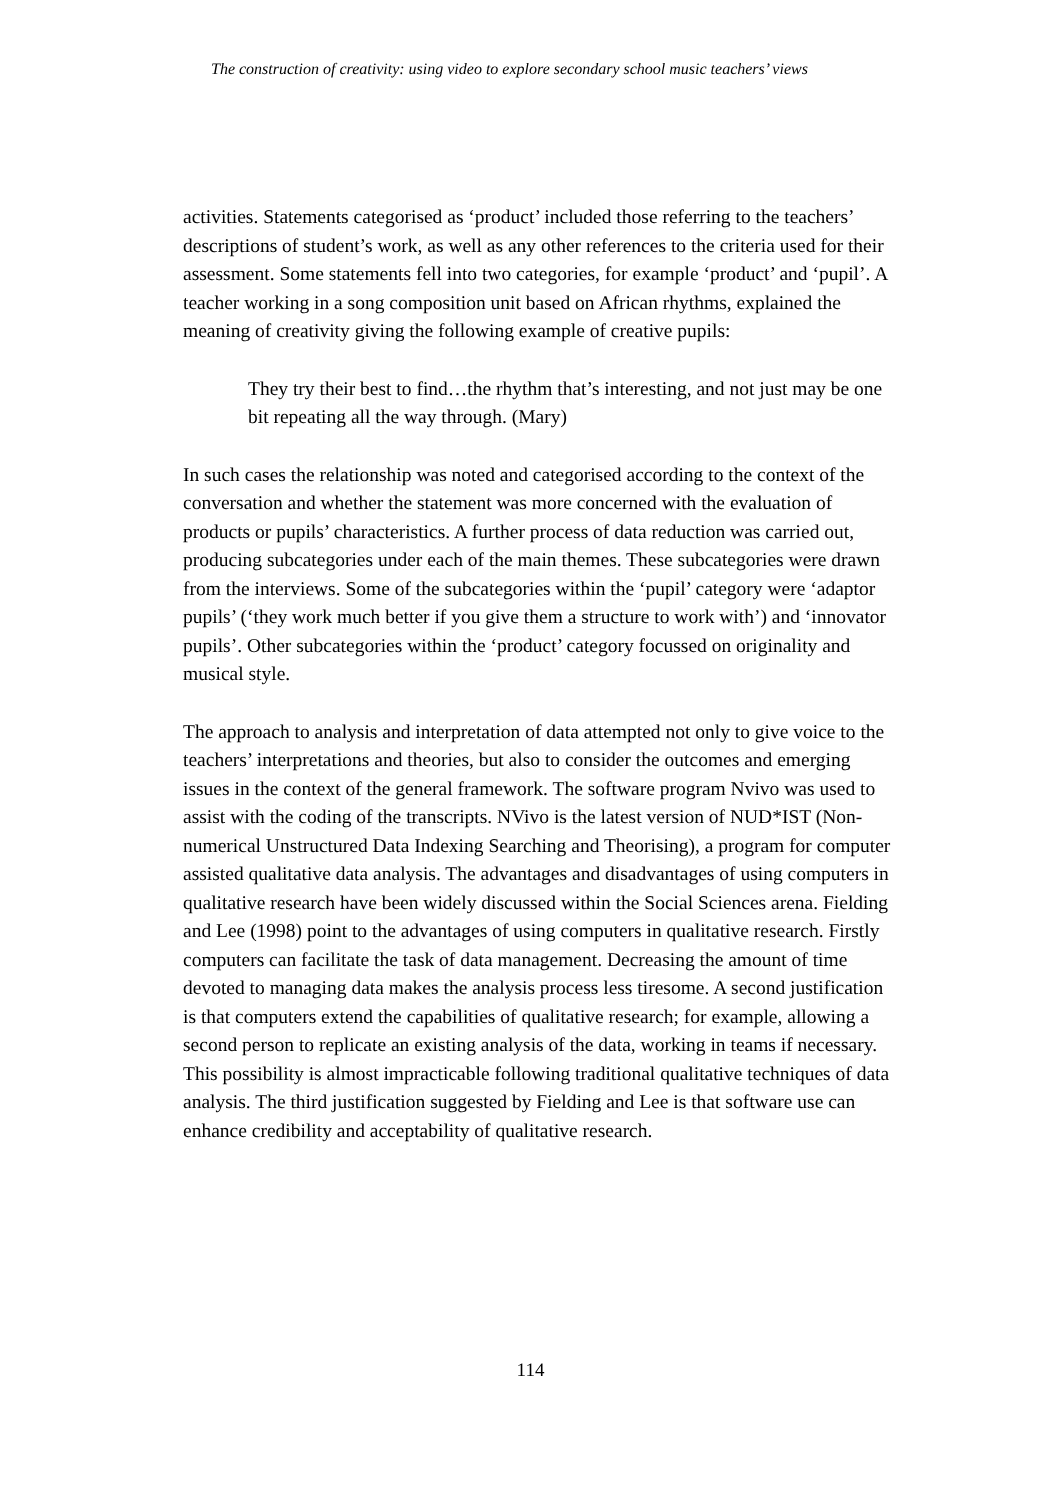The construction of creativity: using video to explore secondary school music teachers’ views
activities. Statements categorised as ‘product’ included those referring to the teachers’ descriptions of student’s work, as well as any other references to the criteria used for their assessment. Some statements fell into two categories, for example ‘product’ and ‘pupil’. A teacher working in a song composition unit based on African rhythms, explained the meaning of creativity giving the following example of creative pupils:
They try their best to find…the rhythm that’s interesting, and not just may be one bit repeating all the way through. (Mary)
In such cases the relationship was noted and categorised according to the context of the conversation and whether the statement was more concerned with the evaluation of products or pupils’ characteristics. A further process of data reduction was carried out, producing subcategories under each of the main themes. These subcategories were drawn from the interviews. Some of the subcategories within the ‘pupil’ category were ‘adaptor pupils’ (‘they work much better if you give them a structure to work with’) and ‘innovator pupils’. Other subcategories within the ‘product’ category focussed on originality and musical style.
The approach to analysis and interpretation of data attempted not only to give voice to the teachers’ interpretations and theories, but also to consider the outcomes and emerging issues in the context of the general framework. The software program Nvivo was used to assist with the coding of the transcripts. NVivo is the latest version of NUD*IST (Non-numerical Unstructured Data Indexing Searching and Theorising), a program for computer assisted qualitative data analysis. The advantages and disadvantages of using computers in qualitative research have been widely discussed within the Social Sciences arena. Fielding and Lee (1998) point to the advantages of using computers in qualitative research. Firstly computers can facilitate the task of data management. Decreasing the amount of time devoted to managing data makes the analysis process less tiresome. A second justification is that computers extend the capabilities of qualitative research; for example, allowing a second person to replicate an existing analysis of the data, working in teams if necessary. This possibility is almost impracticable following traditional qualitative techniques of data analysis. The third justification suggested by Fielding and Lee is that software use can enhance credibility and acceptability of qualitative research.
114